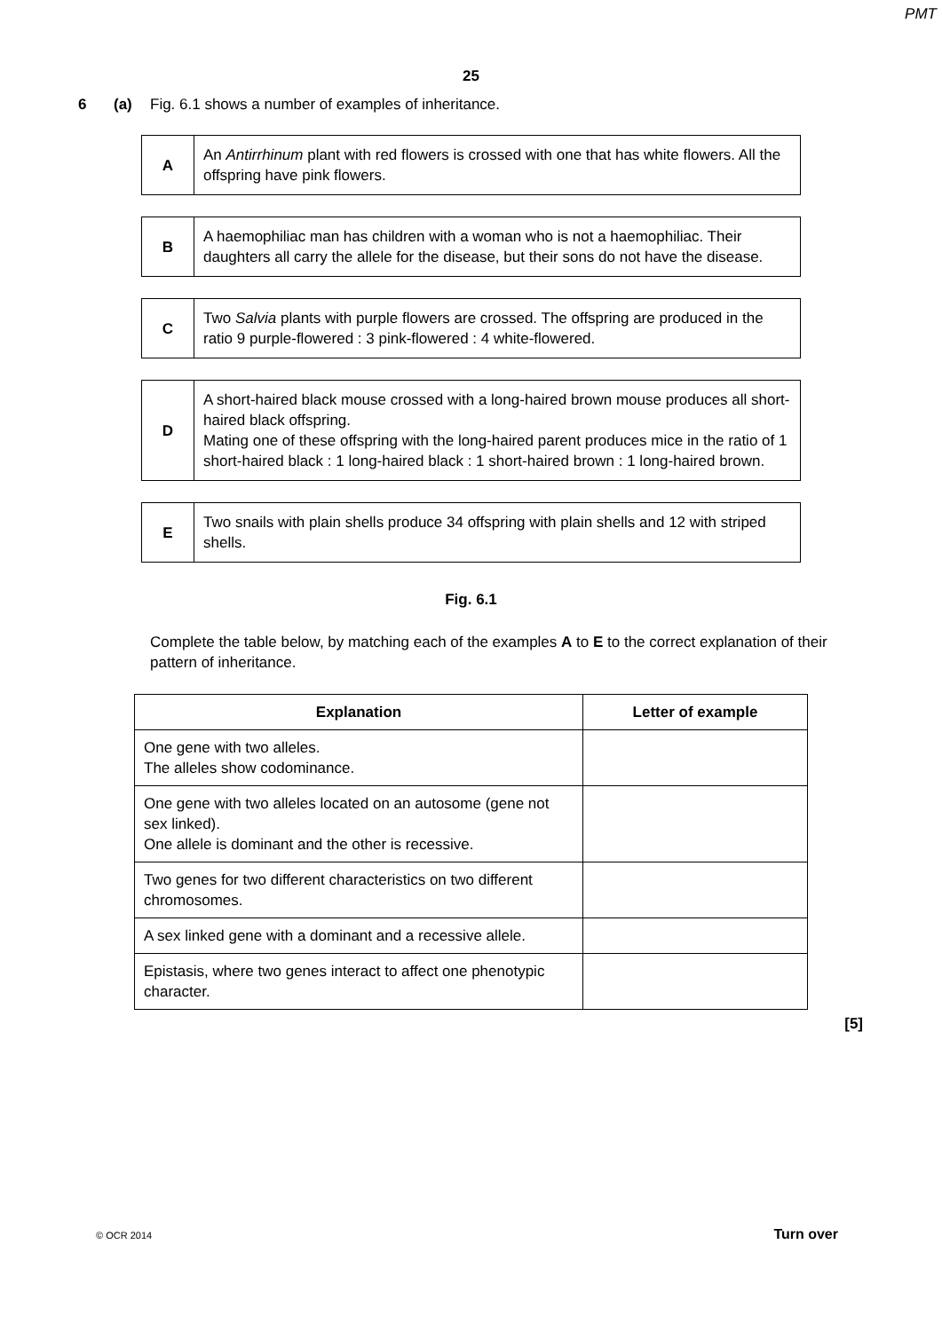PMT
25
6 (a) Fig. 6.1 shows a number of examples of inheritance.
| A | An Antirrhinum plant with red flowers is crossed with one that has white flowers. All the offspring have pink flowers. |
| B | A haemophiliac man has children with a woman who is not a haemophiliac. Their daughters all carry the allele for the disease, but their sons do not have the disease. |
| C | Two Salvia plants with purple flowers are crossed. The offspring are produced in the ratio 9 purple-flowered : 3 pink-flowered : 4 white-flowered. |
| D | A short-haired black mouse crossed with a long-haired brown mouse produces all short-haired black offspring. Mating one of these offspring with the long-haired parent produces mice in the ratio of 1 short-haired black : 1 long-haired black : 1 short-haired brown : 1 long-haired brown. |
| E | Two snails with plain shells produce 34 offspring with plain shells and 12 with striped shells. |
Fig. 6.1
Complete the table below, by matching each of the examples A to E to the correct explanation of their pattern of inheritance.
| Explanation | Letter of example |
| --- | --- |
| One gene with two alleles. The alleles show codominance. | |
| One gene with two alleles located on an autosome (gene not sex linked). One allele is dominant and the other is recessive. | |
| Two genes for two different characteristics on two different chromosomes. | |
| A sex linked gene with a dominant and a recessive allele. | |
| Epistasis, where two genes interact to affect one phenotypic character. | |
[5]
© OCR 2014 Turn over